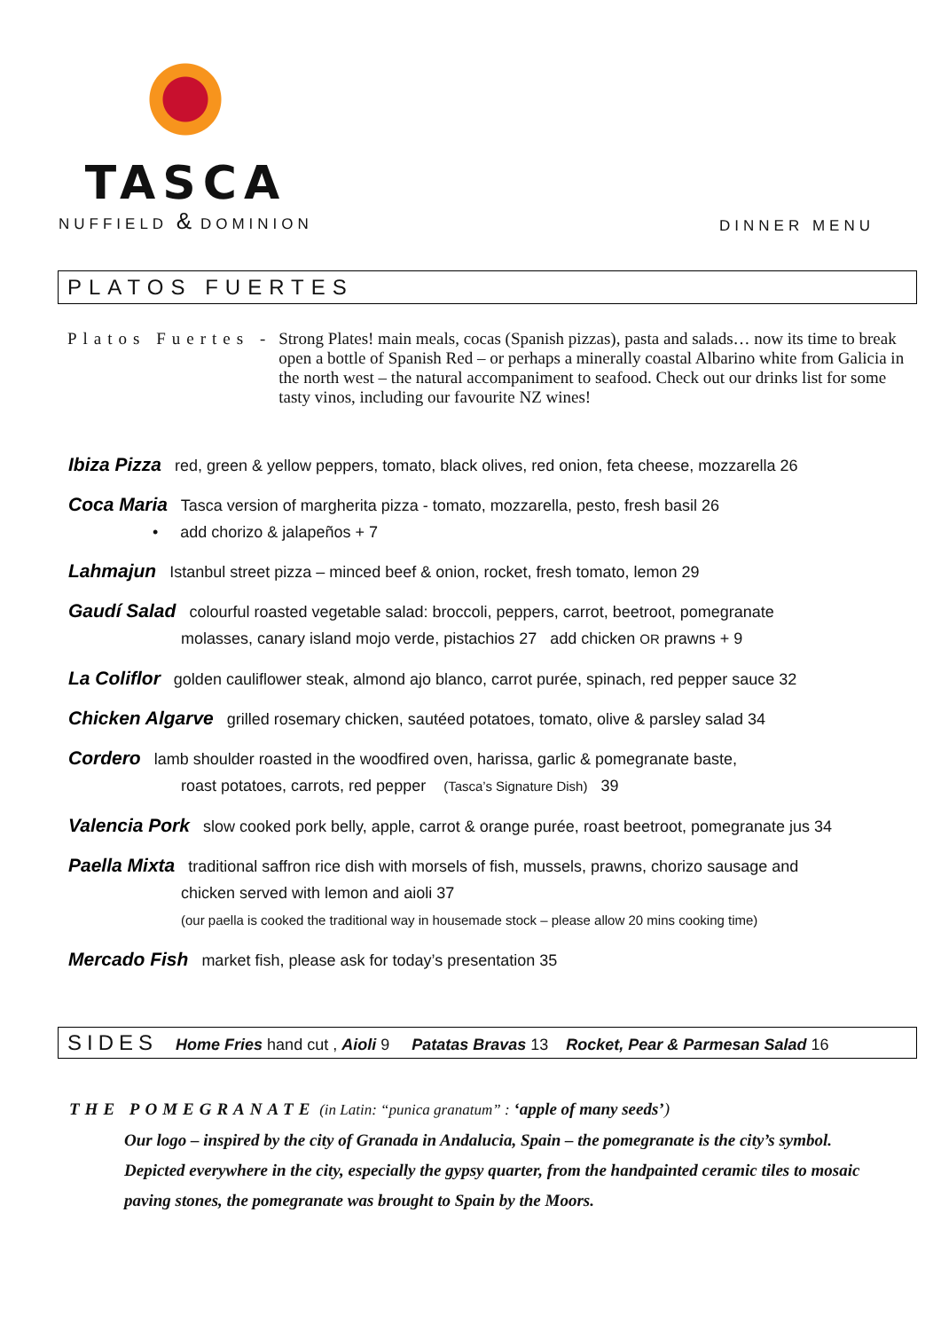TASCA
NUFFIELD & DOMINION
DINNER MENU
PLATOS FUERTES
Platos Fuertes - Strong Plates! main meals, cocas (Spanish pizzas), pasta and salads… now its time to break open a bottle of Spanish Red – or perhaps a minerally coastal Albarino white from Galicia in the north west – the natural accompaniment to seafood. Check out our drinks list for some tasty vinos, including our favourite NZ wines!
Ibiza Pizza red, green & yellow peppers, tomato, black olives, red onion, feta cheese, mozzarella 26
Coca Maria Tasca version of margherita pizza - tomato, mozzarella, pesto, fresh basil 26
• add chorizo & jalapeños + 7
Lahmajun Istanbul street pizza – minced beef & onion, rocket, fresh tomato, lemon 29
Gaudí Salad colourful roasted vegetable salad: broccoli, peppers, carrot, beetroot, pomegranate
molasses, canary island mojo verde, pistachios 27 add chicken OR prawns + 9
La Coliflor golden cauliflower steak, almond ajo blanco, carrot purée, spinach, red pepper sauce 32
Chicken Algarve grilled rosemary chicken, sautéed potatoes, tomato, olive & parsley salad 34
Cordero lamb shoulder roasted in the woodfired oven, harissa, garlic & pomegranate baste,
roast potatoes, carrots, red pepper (Tasca’s Signature Dish) 39
Valencia Pork slow cooked pork belly, apple, carrot & orange purée, roast beetroot, pomegranate jus 34
Paella Mixta traditional saffron rice dish with morsels of fish, mussels, prawns, chorizo sausage and
chicken served with lemon and aioli 37
(our paella is cooked the traditional way in housemade stock – please allow 20 mins cooking time)
Mercado Fish market fish, please ask for today’s presentation 35
SIDES Home Fries hand cut , Aioli 9 Patatas Bravas 13 Rocket, Pear & Parmesan Salad 16
THE POMEGRANATE (in Latin: “punica granatum” : ‘apple of many seeds’)
Our logo – inspired by the city of Granada in Andalucia, Spain – the pomegranate is the city’s symbol. Depicted everywhere in the city, especially the gypsy quarter, from the handpainted ceramic tiles to mosaic paving stones, the pomegranate was brought to Spain by the Moors.